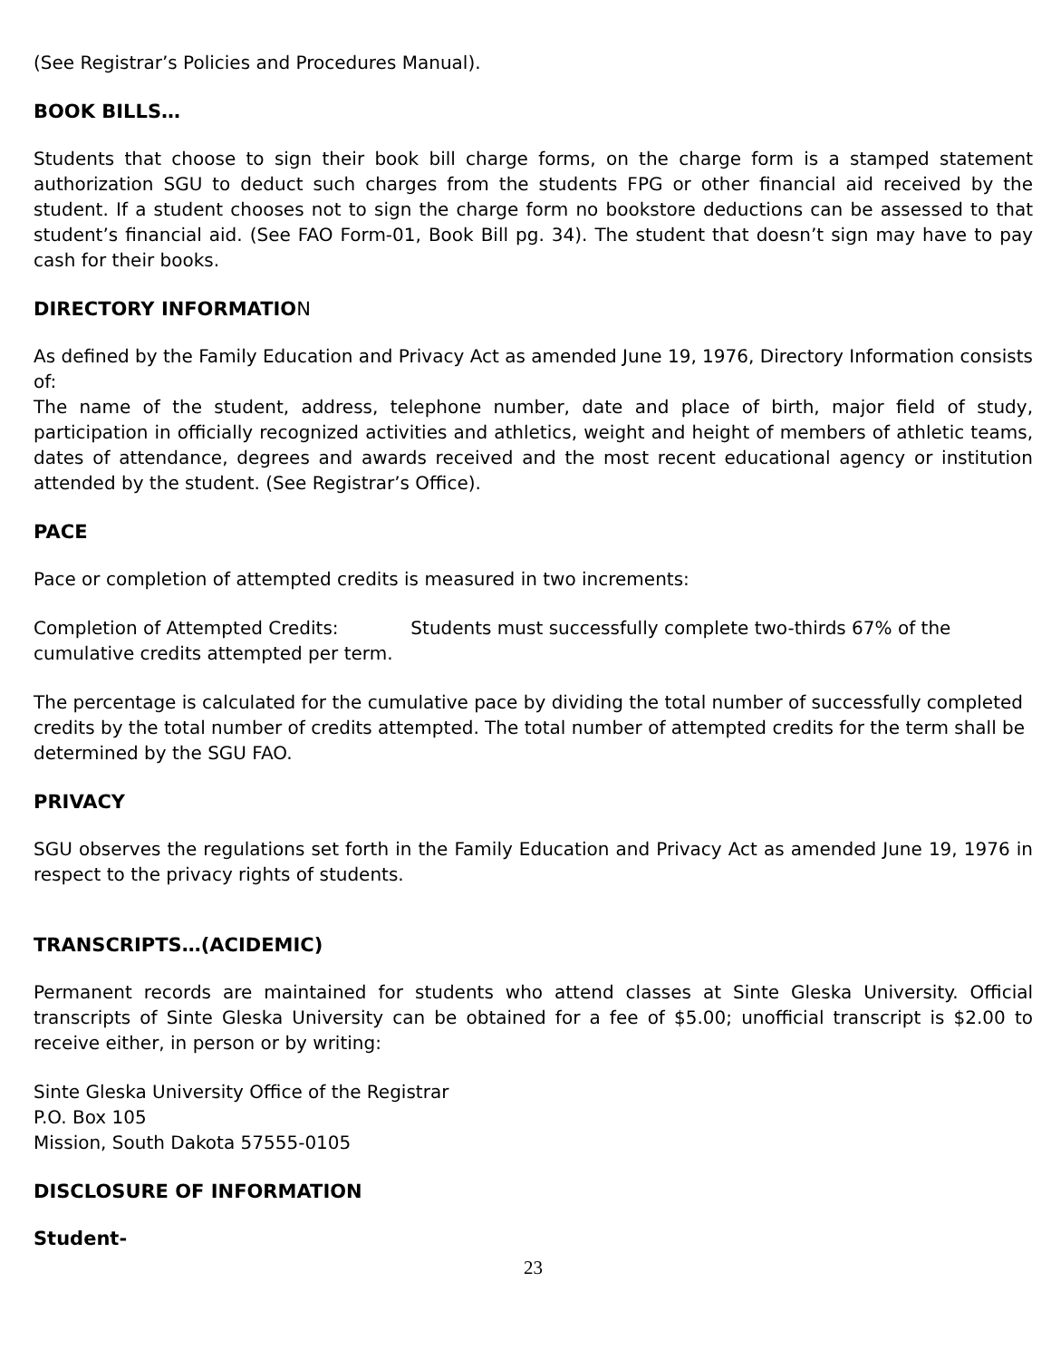(See Registrar’s Policies and Procedures Manual).
BOOK BILLS…
Students that choose to sign their book bill charge forms, on the charge form is a stamped statement authorization SGU to deduct such charges from the students FPG or other financial aid received by the student. If a student chooses not to sign the charge form no bookstore deductions can be assessed to that student’s financial aid. (See FAO Form-01, Book Bill pg. 34). The student that doesn’t sign may have to pay cash for their books.
DIRECTORY INFORMATION
As defined by the Family Education and Privacy Act as amended June 19, 1976, Directory Information consists of:
The name of the student, address, telephone number, date and place of birth, major field of study, participation in officially recognized activities and athletics, weight and height of members of athletic teams, dates of attendance, degrees and awards received and the most recent educational agency or institution attended by the student. (See Registrar’s Office).
PACE
Pace or completion of attempted credits is measured in two increments:
Completion of Attempted Credits: Students must successfully complete two-thirds 67% of the
cumulative credits attempted per term.
The percentage is calculated for the cumulative pace by dividing the total number of successfully completed credits by the total number of credits attempted. The total number of attempted credits for the term shall be determined by the SGU FAO.
PRIVACY
SGU observes the regulations set forth in the Family Education and Privacy Act as amended June 19, 1976 in respect to the privacy rights of students.
TRANSCRIPTS…(ACIDEMIC)
Permanent records are maintained for students who attend classes at Sinte Gleska University. Official transcripts of Sinte Gleska University can be obtained for a fee of $5.00; unofficial transcript is $2.00 to receive either, in person or by writing:
Sinte Gleska University Office of the Registrar
P.O. Box 105
Mission, South Dakota 57555-0105
DISCLOSURE OF INFORMATION
Student-
23